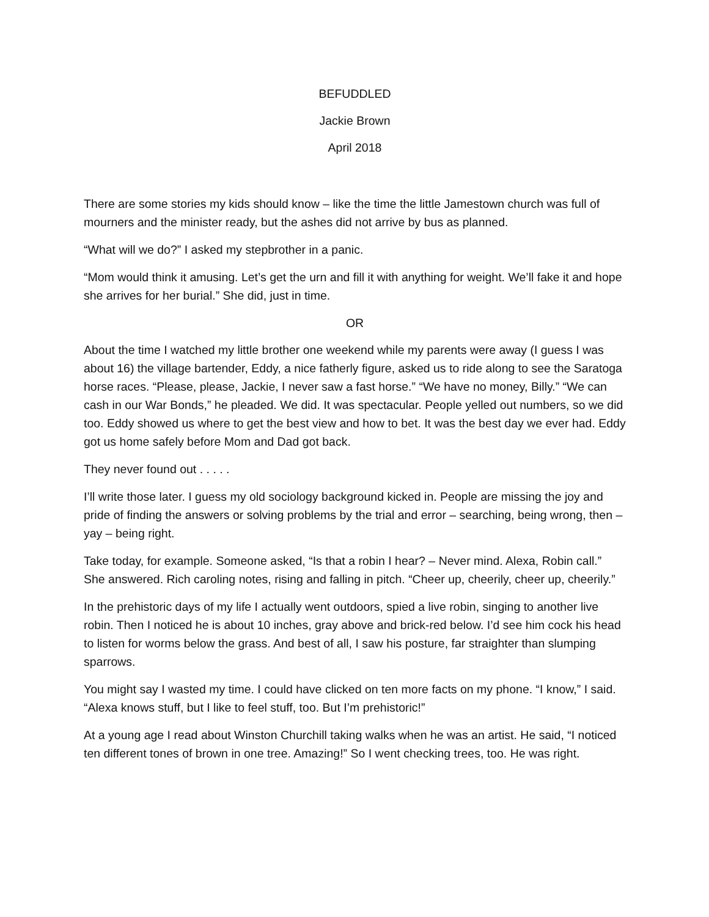BEFUDDLED
Jackie Brown
April 2018
There are some stories my kids should know – like the time the little Jamestown church was full of mourners and the minister ready, but the ashes did not arrive by bus as planned.
“What will we do?” I asked my stepbrother in a panic.
“Mom would think it amusing. Let’s get the urn and fill it with anything for weight. We’ll fake it and hope she arrives for her burial.” She did, just in time.
OR
About the time I watched my little brother one weekend while my parents were away (I guess I was about 16) the village bartender, Eddy, a nice fatherly figure, asked us to ride along to see the Saratoga horse races. “Please, please, Jackie, I never saw a fast horse.” “We have no money, Billy.” “We can cash in our War Bonds,” he pleaded. We did. It was spectacular. People yelled out numbers, so we did too. Eddy showed us where to get the best view and how to bet. It was the best day we ever had. Eddy got us home safely before Mom and Dad got back.
They never found out . . . . .
I’ll write those later. I guess my old sociology background kicked in. People are missing the joy and pride of finding the answers or solving problems by the trial and error – searching, being wrong, then – yay – being right.
Take today, for example. Someone asked, “Is that a robin I hear? – Never mind. Alexa, Robin call.” She answered. Rich caroling notes, rising and falling in pitch. “Cheer up, cheerily, cheer up, cheerily.”
In the prehistoric days of my life I actually went outdoors, spied a live robin, singing to another live robin. Then I noticed he is about 10 inches, gray above and brick-red below. I’d see him cock his head to listen for worms below the grass. And best of all, I saw his posture, far straighter than slumping sparrows.
You might say I wasted my time. I could have clicked on ten more facts on my phone. “I know,” I said. “Alexa knows stuff, but I like to feel stuff, too. But I’m prehistoric!”
At a young age I read about Winston Churchill taking walks when he was an artist. He said, “I noticed ten different tones of brown in one tree. Amazing!” So I went checking trees, too. He was right.